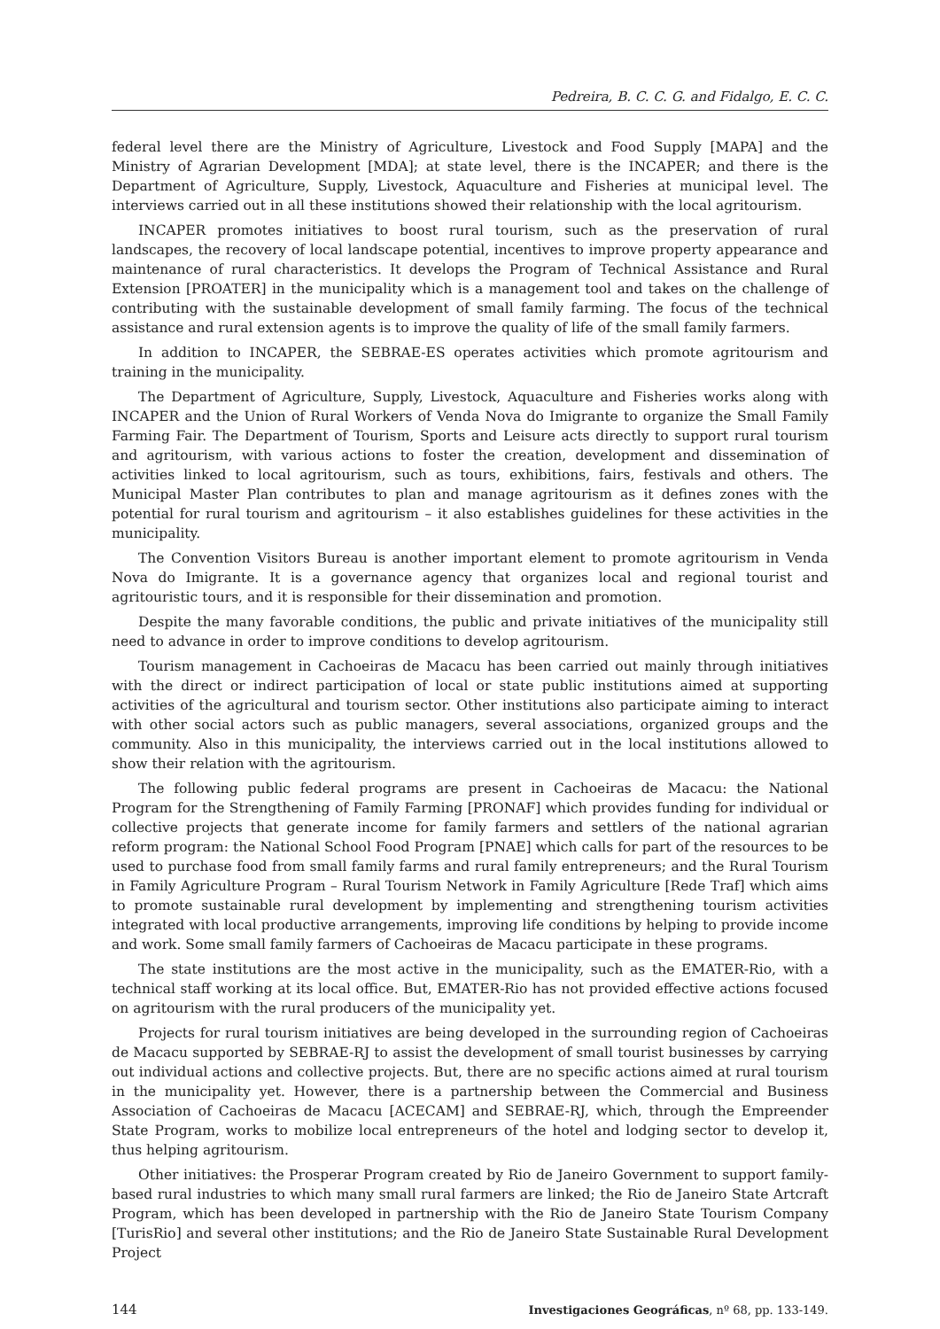Pedreira, B. C. C. G. and Fidalgo, E. C. C.
federal level there are the Ministry of Agriculture, Livestock and Food Supply [MAPA] and the Ministry of Agrarian Development [MDA]; at state level, there is the INCAPER; and there is the Department of Agriculture, Supply, Livestock, Aquaculture and Fisheries at municipal level. The interviews carried out in all these institutions showed their relationship with the local agritourism.
INCAPER promotes initiatives to boost rural tourism, such as the preservation of rural landscapes, the recovery of local landscape potential, incentives to improve property appearance and maintenance of rural characteristics. It develops the Program of Technical Assistance and Rural Extension [PROATER] in the municipality which is a management tool and takes on the challenge of contributing with the sustainable development of small family farming. The focus of the technical assistance and rural extension agents is to improve the quality of life of the small family farmers.
In addition to INCAPER, the SEBRAE-ES operates activities which promote agritourism and training in the municipality.
The Department of Agriculture, Supply, Livestock, Aquaculture and Fisheries works along with INCAPER and the Union of Rural Workers of Venda Nova do Imigrante to organize the Small Family Farming Fair. The Department of Tourism, Sports and Leisure acts directly to support rural tourism and agritourism, with various actions to foster the creation, development and dissemination of activities linked to local agritourism, such as tours, exhibitions, fairs, festivals and others. The Municipal Master Plan contributes to plan and manage agritourism as it defines zones with the potential for rural tourism and agritourism – it also establishes guidelines for these activities in the municipality.
The Convention Visitors Bureau is another important element to promote agritourism in Venda Nova do Imigrante. It is a governance agency that organizes local and regional tourist and agritouristic tours, and it is responsible for their dissemination and promotion.
Despite the many favorable conditions, the public and private initiatives of the municipality still need to advance in order to improve conditions to develop agritourism.
Tourism management in Cachoeiras de Macacu has been carried out mainly through initiatives with the direct or indirect participation of local or state public institutions aimed at supporting activities of the agricultural and tourism sector. Other institutions also participate aiming to interact with other social actors such as public managers, several associations, organized groups and the community. Also in this municipality, the interviews carried out in the local institutions allowed to show their relation with the agritourism.
The following public federal programs are present in Cachoeiras de Macacu: the National Program for the Strengthening of Family Farming [PRONAF] which provides funding for individual or collective projects that generate income for family farmers and settlers of the national agrarian reform program: the National School Food Program [PNAE] which calls for part of the resources to be used to purchase food from small family farms and rural family entrepreneurs; and the Rural Tourism in Family Agriculture Program – Rural Tourism Network in Family Agriculture [Rede Traf] which aims to promote sustainable rural development by implementing and strengthening tourism activities integrated with local productive arrangements, improving life conditions by helping to provide income and work. Some small family farmers of Cachoeiras de Macacu participate in these programs.
The state institutions are the most active in the municipality, such as the EMATER-Rio, with a technical staff working at its local office. But, EMATER-Rio has not provided effective actions focused on agritourism with the rural producers of the municipality yet.
Projects for rural tourism initiatives are being developed in the surrounding region of Cachoeiras de Macacu supported by SEBRAE-RJ to assist the development of small tourist businesses by carrying out individual actions and collective projects. But, there are no specific actions aimed at rural tourism in the municipality yet. However, there is a partnership between the Commercial and Business Association of Cachoeiras de Macacu [ACECAM] and SEBRAE-RJ, which, through the Empreender State Program, works to mobilize local entrepreneurs of the hotel and lodging sector to develop it, thus helping agritourism.
Other initiatives: the Prosperar Program created by Rio de Janeiro Government to support family-based rural industries to which many small rural farmers are linked; the Rio de Janeiro State Artcraft Program, which has been developed in partnership with the Rio de Janeiro State Tourism Company [TurisRio] and several other institutions; and the Rio de Janeiro State Sustainable Rural Development Project
144 Investigaciones Geográficas, nº 68, pp. 133-149.